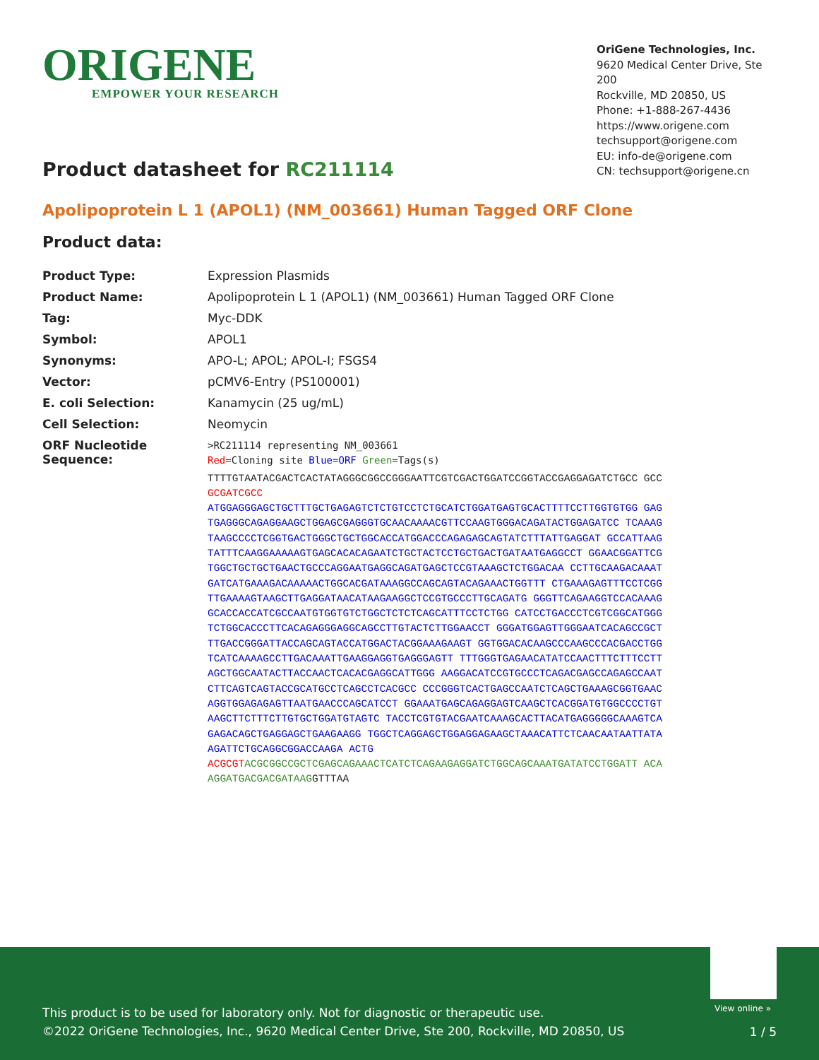ORIGENE
EMPOWER YOUR RESEARCH
OriGene Technologies, Inc.
9620 Medical Center Drive, Ste 200
Rockville, MD 20850, US
Phone: +1-888-267-4436
https://www.origene.com
techsupport@origene.com
EU: info-de@origene.com
CN: techsupport@origene.cn
Product datasheet for RC211114
Apolipoprotein L 1 (APOL1) (NM_003661) Human Tagged ORF Clone
Product data:
| Product Type: | Expression Plasmids |
| Product Name: | Apolipoprotein L 1 (APOL1) (NM_003661) Human Tagged ORF Clone |
| Tag: | Myc-DDK |
| Symbol: | APOL1 |
| Synonyms: | APO-L; APOL; APOL-I; FSGS4 |
| Vector: | pCMV6-Entry (PS100001) |
| E. coli Selection: | Kanamycin (25 ug/mL) |
| Cell Selection: | Neomycin |
| ORF Nucleotide Sequence: | >RC211114 representing NM_003661 Red =Cloning site Blue=ORF Green =Tags(s) |
TTTTGTAATACGACTCACTATAGGGCGGCCGGGAATTCGTCGACTGGATCCGGTACCGAGGAGATCTGCC GCCGCGATCGCC
ATGGAGGGAGCTGCTTTGCTGAGAGTCTCTGTCCTCTGCATCTGGATGAGTGCACTTTTCCTTGGTGTGG GAGTGAGGGCAGAGGAAGCTGGAGCGAGGGTGCAACAAAACGTTCCAAGTGGGACAGATACTGGAGATCC TCAAAGTAAGCCCCTCGGTGACTGGGCTGCTGGCACCATGGACCCAGAGAGCAGTATCTTTATTGAGGAT GCCATTAAGTATTTCAAGGAAAAAGTGAGCACACAGAATCTGCTACTCCTGCTGACTGATAATGAGGCCT GGAACGGATTCGTGGCTGCTGCTGAACTGCCCAGGAATGAGGCAGATGAGCTCCGTAAAGCTCTGGACAA CCTTGCAAGACAAATGATCATGAAAGACAAAAACTGGCACGATAAAGGCCAGCAGTACAGAAACTGGTTT CTGAAAGAGTTTCCTCGGTTGAAAAGTAAGCTTGAGGATAACATAAGAAGGCTCCGTGCCCTTGCAGATG GGGTTCAGAAGGTCCACAAAGGCACCACCATCGCCAATGTGGTGTCTGGCTCTCTCAGCATTTCCTCTGG CATCCTGACCCTCGTCGGCATGGGTCTGGCACCCTTCACAGAGGGAGGCAGCCTTGTACTCTTGGAACCT GGGATGGAGTTGGGAATCACAGCCGCTTTGACCGGGATTACCAGCAGTACCATGGACTACGGAAAGAAGT GGTGGACACAAGCCCAAGCCCACGACCTGGTCATCAAAAGCCTTGACAAATTGAAGGAGGTGAGGGAGTT TTTGGGTGAGAACATATCCAACTTTCTTTCCTTAGCTGGCAATACTTACCAACTCACACGAGGCATTGGG AAGGACATCCGTGCCCTCAGACGAGCCAGAGCCAATCTTCAGTCAGTACCGCATGCCTCAGCCTCACGCC CCCGGGTCACTGAGCCAATCTCAGCTGAAAGCGGTGAACAGGTGGAGAGAGTTAATGAACCCAGCATCCT GGAAATGAGCAGAGGAGTCAAGCTCACGGATGTGGCCCCTGTAAGCTTCTTTCTTGTGCTGGATGTAGTC TACCTCGTGTACGAATCAAAGCACTTACATGAGGGGGCAAAGTCAGAGACAGCTGAGGAGCTGAAGAAGG TGGCTCAGGAGCTGGAGGAGAAGCTAAACATTCTCAACAATAATTATAAGATTCTGCAGGCGGACCAAGA ACTG
ACGCGT ACGCGGCCGCTCGAGCAGAAACTCATCTCAGAAGAGGATCTGGCAGCAAATGATATCCTGGATT ACAAGGATGACGACGATAAGGTTTAA
View online »
This product is to be used for laboratory only. Not for diagnostic or therapeutic use.
©2022 OriGene Technologies, Inc., 9620 Medical Center Drive, Ste 200, Rockville, MD 20850, US
1 / 5